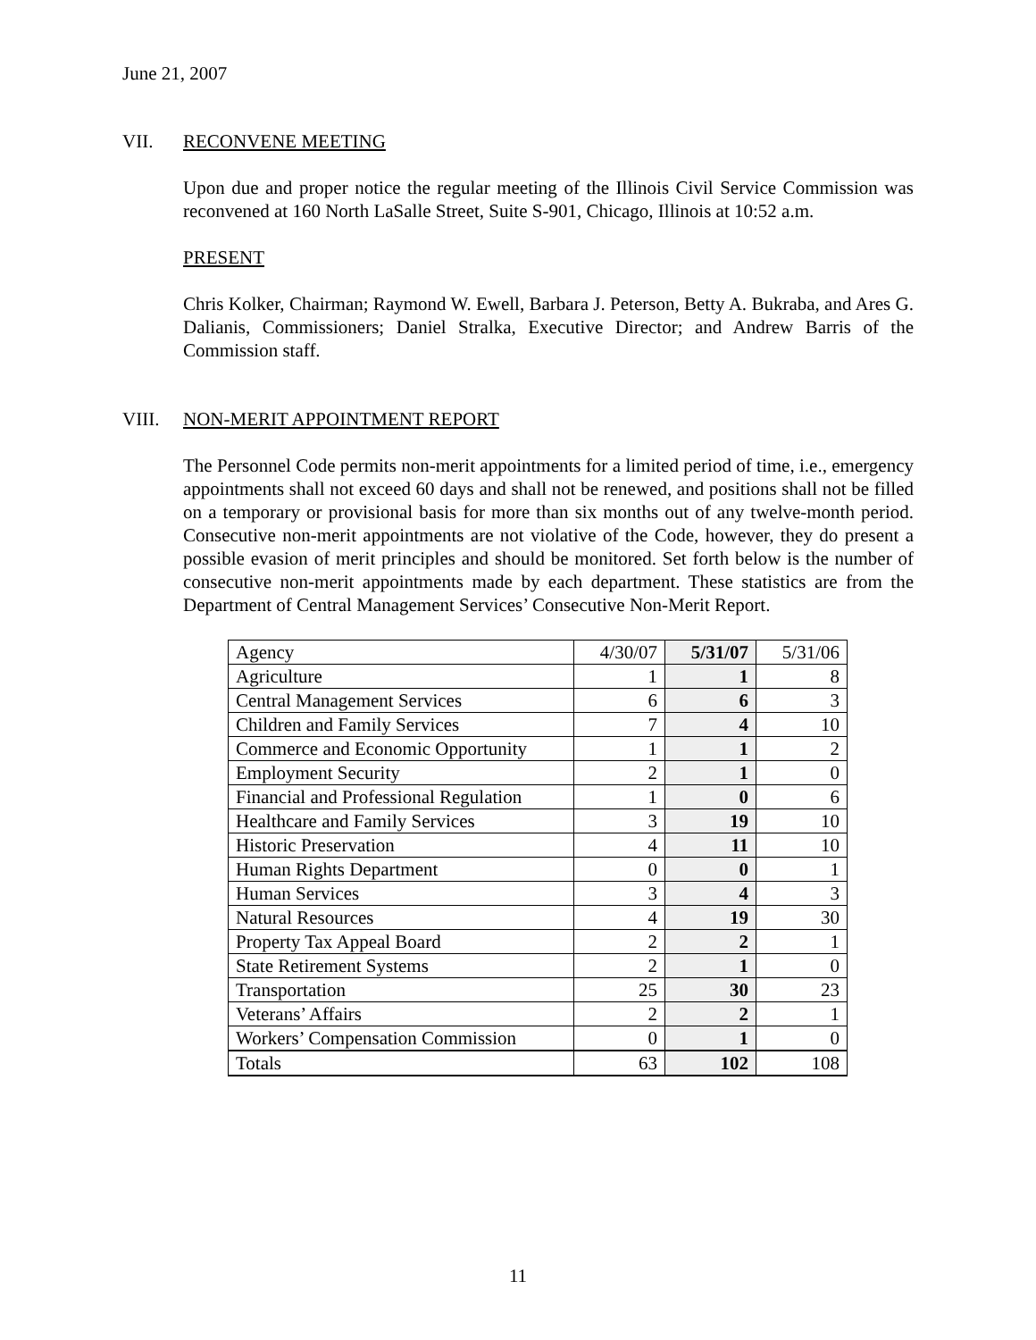June 21, 2007
VII. RECONVENE MEETING
Upon due and proper notice the regular meeting of the Illinois Civil Service Commission was reconvened at 160 North LaSalle Street, Suite S-901, Chicago, Illinois at 10:52 a.m.
PRESENT
Chris Kolker, Chairman; Raymond W. Ewell, Barbara J. Peterson, Betty A. Bukraba, and Ares G. Dalianis, Commissioners; Daniel Stralka, Executive Director; and Andrew Barris of the Commission staff.
VIII. NON-MERIT APPOINTMENT REPORT
The Personnel Code permits non-merit appointments for a limited period of time, i.e., emergency appointments shall not exceed 60 days and shall not be renewed, and positions shall not be filled on a temporary or provisional basis for more than six months out of any twelve-month period. Consecutive non-merit appointments are not violative of the Code, however, they do present a possible evasion of merit principles and should be monitored. Set forth below is the number of consecutive non-merit appointments made by each department. These statistics are from the Department of Central Management Services’ Consecutive Non-Merit Report.
| Agency | 4/30/07 | 5/31/07 | 5/31/06 |
| Agriculture | 1 | 1 | 8 |
| Central Management Services | 6 | 6 | 3 |
| Children and Family Services | 7 | 4 | 10 |
| Commerce and Economic Opportunity | 1 | 1 | 2 |
| Employment Security | 2 | 1 | 0 |
| Financial and Professional Regulation | 1 | 0 | 6 |
| Healthcare and Family Services | 3 | 19 | 10 |
| Historic Preservation | 4 | 11 | 10 |
| Human Rights Department | 0 | 0 | 1 |
| Human Services | 3 | 4 | 3 |
| Natural Resources | 4 | 19 | 30 |
| Property Tax Appeal Board | 2 | 2 | 1 |
| State Retirement Systems | 2 | 1 | 0 |
| Transportation | 25 | 30 | 23 |
| Veterans’ Affairs | 2 | 2 | 1 |
| Workers’ Compensation Commission | 0 | 1 | 0 |
| Totals | 63 | 102 | 108 |
11